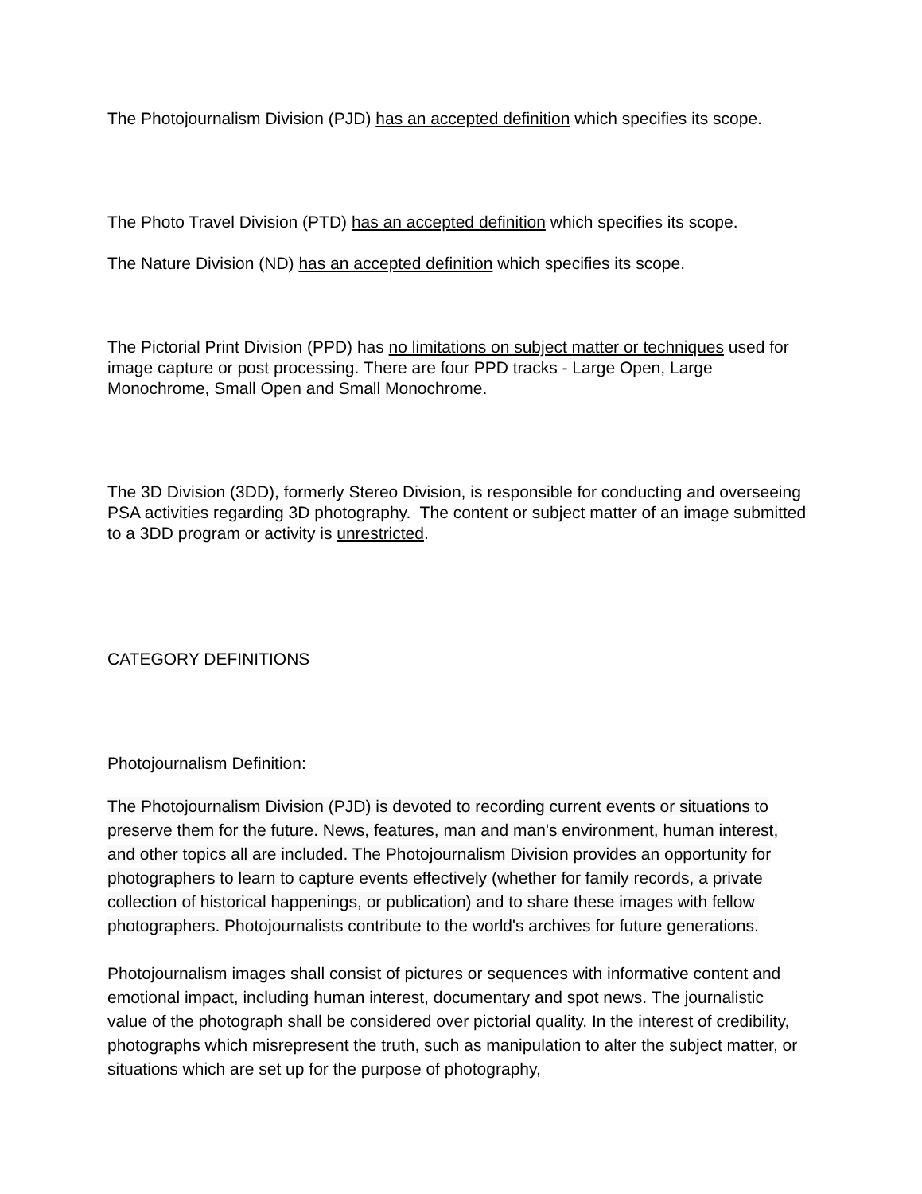The Photojournalism Division (PJD) has an accepted definition which specifies its scope.
The Photo Travel Division (PTD) has an accepted definition which specifies its scope.
The Nature Division (ND) has an accepted definition which specifies its scope.
The Pictorial Print Division (PPD) has no limitations on subject matter or techniques used for image capture or post processing. There are four PPD tracks - Large Open, Large Monochrome, Small Open and Small Monochrome.
The 3D Division (3DD), formerly Stereo Division, is responsible for conducting and overseeing PSA activities regarding 3D photography. The content or subject matter of an image submitted to a 3DD program or activity is unrestricted.
CATEGORY DEFINITIONS
Photojournalism Definition:
The Photojournalism Division (PJD) is devoted to recording current events or situations to preserve them for the future. News, features, man and man's environment, human interest, and other topics all are included. The Photojournalism Division provides an opportunity for photographers to learn to capture events effectively (whether for family records, a private collection of historical happenings, or publication) and to share these images with fellow photographers. Photojournalists contribute to the world's archives for future generations.
Photojournalism images shall consist of pictures or sequences with informative content and emotional impact, including human interest, documentary and spot news. The journalistic value of the photograph shall be considered over pictorial quality. In the interest of credibility, photographs which misrepresent the truth, such as manipulation to alter the subject matter, or situations which are set up for the purpose of photography,